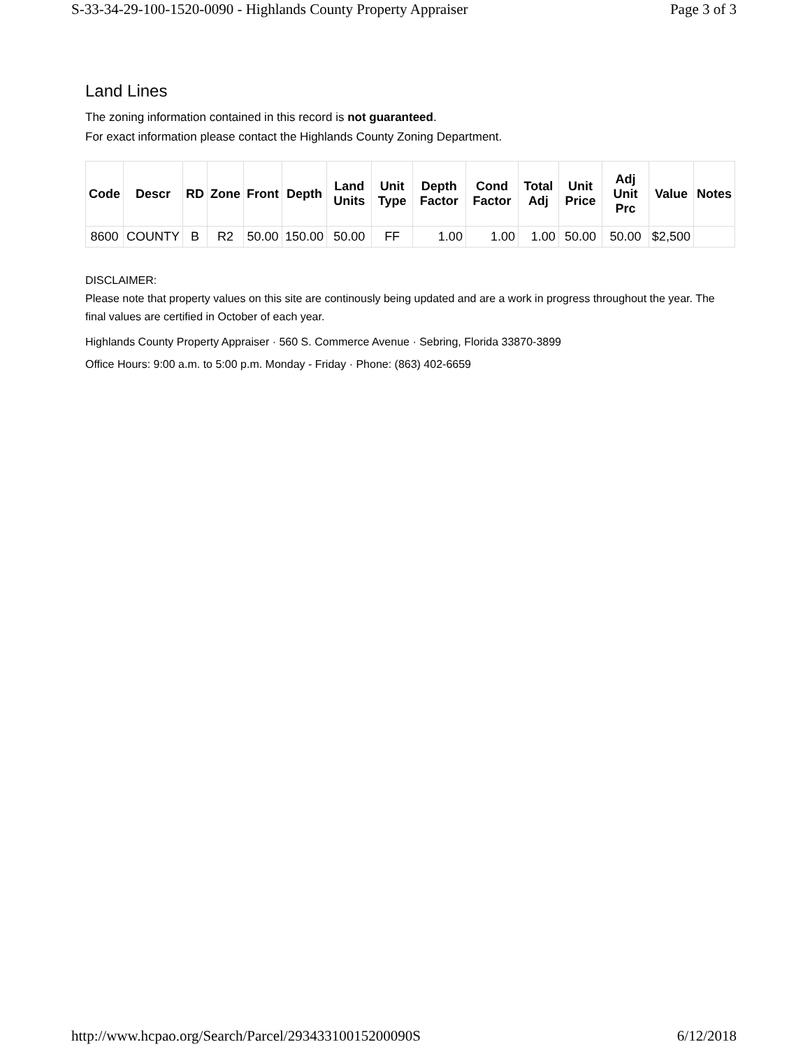S-33-34-29-100-1520-0090 - Highlands County Property Appraiser Page 3 of 3
Land Lines
The zoning information contained in this record is not guaranteed.
For exact information please contact the Highlands County Zoning Department.
| Code | Descr | RD | Zone | Front | Depth | Land Units | Unit Type | Depth Factor | Cond Factor | Total Adj | Unit Price | Adj Unit Prc | Value | Notes |
| --- | --- | --- | --- | --- | --- | --- | --- | --- | --- | --- | --- | --- | --- | --- |
| 8600 | COUNTY | B | R2 | 50.00 | 150.00 | 50.00 | FF | 1.00 | 1.00 | 1.00 | 50.00 | 50.00 | $2,500 | |
DISCLAIMER:
Please note that property values on this site are continously being updated and are a work in progress throughout the year. The final values are certified in October of each year.
Highlands County Property Appraiser · 560 S. Commerce Avenue · Sebring, Florida 33870-3899
Office Hours: 9:00 a.m. to 5:00 p.m. Monday - Friday · Phone: (863) 402-6659
http://www.hcpao.org/Search/Parcel/29343310015200090S 6/12/2018